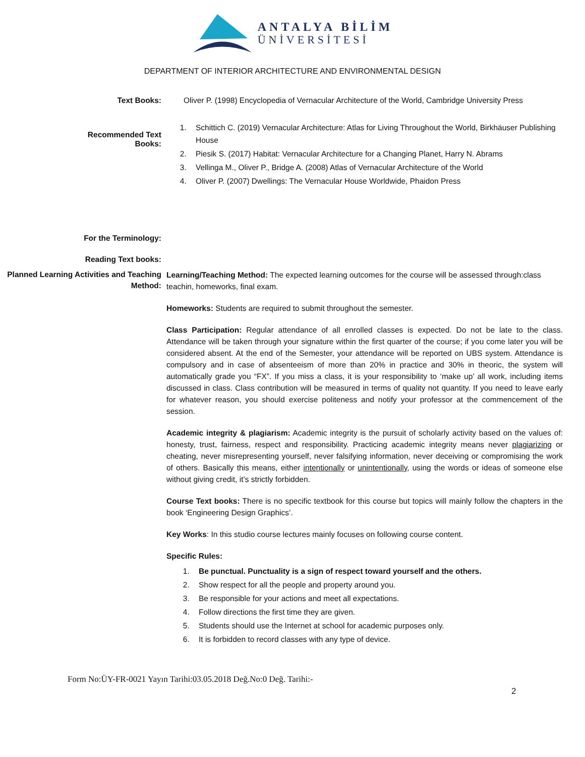ANTALYA BİLİM
ÜNİVERSİTESİ
DEPARTMENT OF INTERIOR ARCHITECTURE AND ENVIRONMENTAL DESIGN
Text Books: Oliver P. (1998) Encyclopedia of Vernacular Architecture of the World, Cambridge University Press
Recommended Text
Books:
1. Schittich C. (2019) Vernacular Architecture: Atlas for Living Throughout the World, Birkhäuser Publishing House
2. Piesik S. (2017) Habitat: Vernacular Architecture for a Changing Planet, Harry N. Abrams
3. Vellinga M., Oliver P., Bridge A. (2008) Atlas of Vernacular Architecture of the World
4. Oliver P. (2007) Dwellings: The Vernacular House Worldwide, Phaidon Press
For the Terminology:
Reading Text books:
Planned Learning Activities and Teaching Method:
Learning/Teaching Method: The expected learning outcomes for the course will be assessed through:class teachin, homeworks, final exam.
Homeworks: Students are required to submit throughout the semester.
Class Participation: Regular attendance of all enrolled classes is expected. Do not be late to the class. Attendance will be taken through your signature within the first quarter of the course; if you come later you will be considered absent. At the end of the Semester, your attendance will be reported on UBS system. Attendance is compulsory and in case of absenteeism of more than 20% in practice and 30% in theoric, the system will automatically grade you “FX”. If you miss a class, it is your responsibility to ‘make up’ all work, including items discussed in class. Class contribution will be measured in terms of quality not quantity. If you need to leave early for whatever reason, you should exercise politeness and notify your professor at the commencement of the session.
Academic integrity & plagiarism: Academic integrity is the pursuit of scholarly activity based on the values of: honesty, trust, fairness, respect and responsibility. Practicing academic integrity means never plagiarizing or cheating, never misrepresenting yourself, never falsifying information, never deceiving or compromising the work of others. Basically this means, either intentionally or unintentionally, using the words or ideas of someone else without giving credit, it’s strictly forbidden.
Course Text books: There is no specific textbook for this course but topics will mainly follow the chapters in the book ‘Engineering Design Graphics’.
Key Works: In this studio course lectures mainly focuses on following course content.
Specific Rules:
1. Be punctual. Punctuality is a sign of respect toward yourself and the others.
2. Show respect for all the people and property around you.
3. Be responsible for your actions and meet all expectations.
4. Follow directions the first time they are given.
5. Students should use the Internet at school for academic purposes only.
6. It is forbidden to record classes with any type of device.
Form No:ÜY-FR-0021 Yayın Tarihi:03.05.2018 Değ.No:0 Değ. Tarihi:-
2